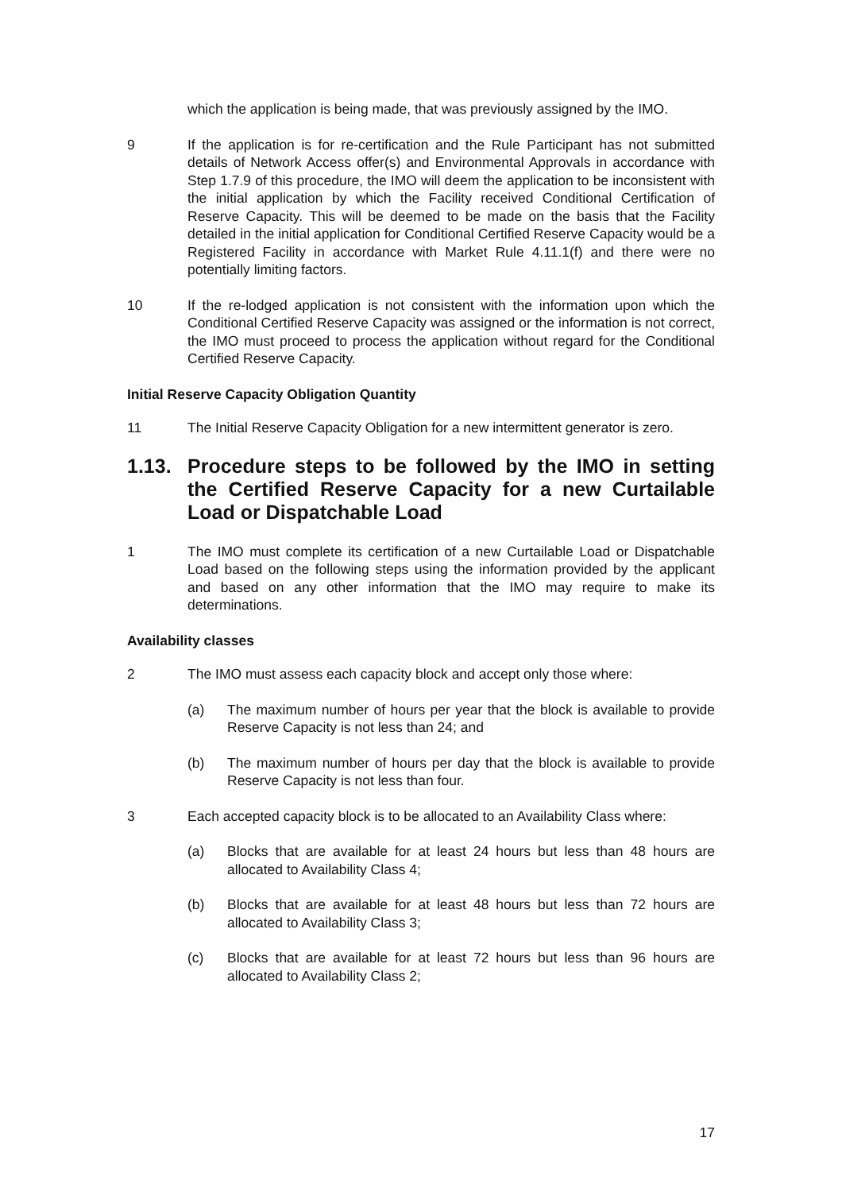which the application is being made, that was previously assigned by the IMO.
9 If the application is for re-certification and the Rule Participant has not submitted details of Network Access offer(s) and Environmental Approvals in accordance with Step 1.7.9 of this procedure, the IMO will deem the application to be inconsistent with the initial application by which the Facility received Conditional Certification of Reserve Capacity. This will be deemed to be made on the basis that the Facility detailed in the initial application for Conditional Certified Reserve Capacity would be a Registered Facility in accordance with Market Rule 4.11.1(f) and there were no potentially limiting factors.
10 If the re-lodged application is not consistent with the information upon which the Conditional Certified Reserve Capacity was assigned or the information is not correct, the IMO must proceed to process the application without regard for the Conditional Certified Reserve Capacity.
Initial Reserve Capacity Obligation Quantity
11 The Initial Reserve Capacity Obligation for a new intermittent generator is zero.
1.13. Procedure steps to be followed by the IMO in setting the Certified Reserve Capacity for a new Curtailable Load or Dispatchable Load
1 The IMO must complete its certification of a new Curtailable Load or Dispatchable Load based on the following steps using the information provided by the applicant and based on any other information that the IMO may require to make its determinations.
Availability classes
2 The IMO must assess each capacity block and accept only those where:
(a) The maximum number of hours per year that the block is available to provide Reserve Capacity is not less than 24; and
(b) The maximum number of hours per day that the block is available to provide Reserve Capacity is not less than four.
3 Each accepted capacity block is to be allocated to an Availability Class where:
(a) Blocks that are available for at least 24 hours but less than 48 hours are allocated to Availability Class 4;
(b) Blocks that are available for at least 48 hours but less than 72 hours are allocated to Availability Class 3;
(c) Blocks that are available for at least 72 hours but less than 96 hours are allocated to Availability Class 2;
17